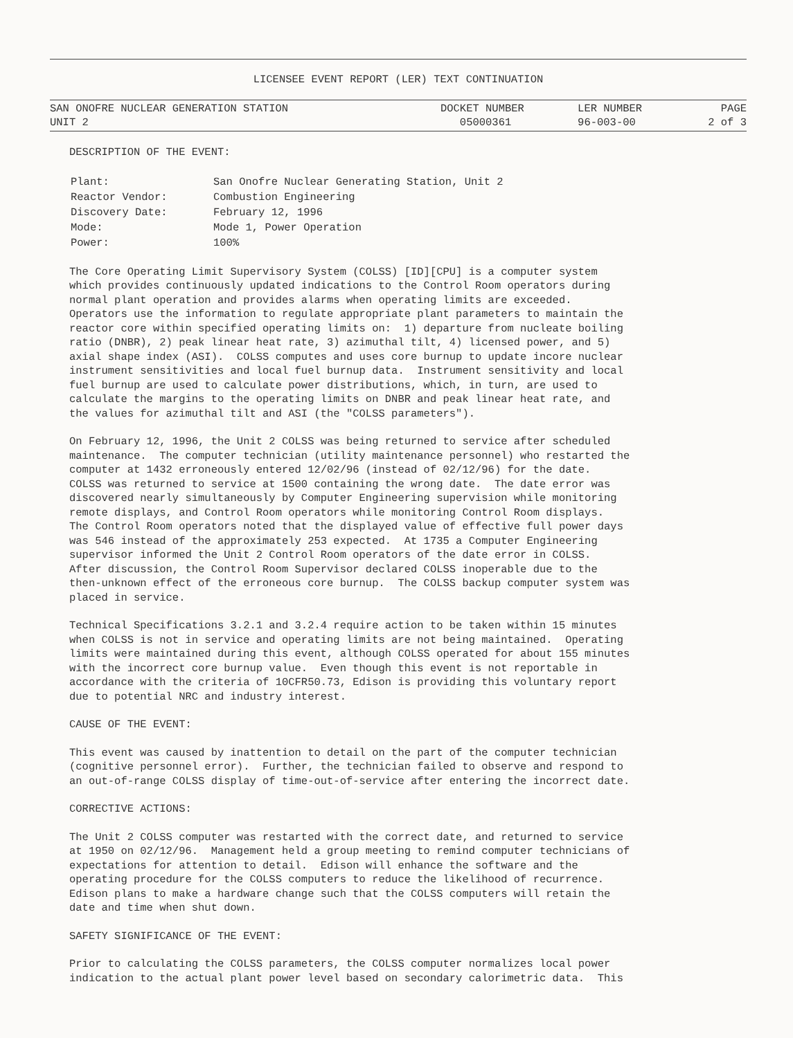LICENSEE EVENT REPORT (LER) TEXT CONTINUATION
| SAN ONOFRE NUCLEAR GENERATION STATION UNIT 2 | DOCKET NUMBER 05000361 | LER NUMBER 96-003-00 | PAGE 2 of 3 |
DESCRIPTION OF THE EVENT:
| Plant: | San Onofre Nuclear Generating Station, Unit 2 |
| Reactor Vendor: | Combustion Engineering |
| Discovery Date: | February 12, 1996 |
| Mode: | Mode 1, Power Operation |
| Power: | 100% |
The Core Operating Limit Supervisory System (COLSS) [ID][CPU] is a computer system which provides continuously updated indications to the Control Room operators during normal plant operation and provides alarms when operating limits are exceeded. Operators use the information to regulate appropriate plant parameters to maintain the reactor core within specified operating limits on: 1) departure from nucleate boiling ratio (DNBR), 2) peak linear heat rate, 3) azimuthal tilt, 4) licensed power, and 5) axial shape index (ASI). COLSS computes and uses core burnup to update incore nuclear instrument sensitivities and local fuel burnup data. Instrument sensitivity and local fuel burnup are used to calculate power distributions, which, in turn, are used to calculate the margins to the operating limits on DNBR and peak linear heat rate, and the values for azimuthal tilt and ASI (the "COLSS parameters").
On February 12, 1996, the Unit 2 COLSS was being returned to service after scheduled maintenance. The computer technician (utility maintenance personnel) who restarted the computer at 1432 erroneously entered 12/02/96 (instead of 02/12/96) for the date. COLSS was returned to service at 1500 containing the wrong date. The date error was discovered nearly simultaneously by Computer Engineering supervision while monitoring remote displays, and Control Room operators while monitoring Control Room displays. The Control Room operators noted that the displayed value of effective full power days was 546 instead of the approximately 253 expected. At 1735 a Computer Engineering supervisor informed the Unit 2 Control Room operators of the date error in COLSS. After discussion, the Control Room Supervisor declared COLSS inoperable due to the then-unknown effect of the erroneous core burnup. The COLSS backup computer system was placed in service.
Technical Specifications 3.2.1 and 3.2.4 require action to be taken within 15 minutes when COLSS is not in service and operating limits are not being maintained. Operating limits were maintained during this event, although COLSS operated for about 155 minutes with the incorrect core burnup value. Even though this event is not reportable in accordance with the criteria of 10CFR50.73, Edison is providing this voluntary report due to potential NRC and industry interest.
CAUSE OF THE EVENT:
This event was caused by inattention to detail on the part of the computer technician (cognitive personnel error). Further, the technician failed to observe and respond to an out-of-range COLSS display of time-out-of-service after entering the incorrect date.
CORRECTIVE ACTIONS:
The Unit 2 COLSS computer was restarted with the correct date, and returned to service at 1950 on 02/12/96. Management held a group meeting to remind computer technicians of expectations for attention to detail. Edison will enhance the software and the operating procedure for the COLSS computers to reduce the likelihood of recurrence. Edison plans to make a hardware change such that the COLSS computers will retain the date and time when shut down.
SAFETY SIGNIFICANCE OF THE EVENT:
Prior to calculating the COLSS parameters, the COLSS computer normalizes local power indication to the actual plant power level based on secondary calorimetric data. This